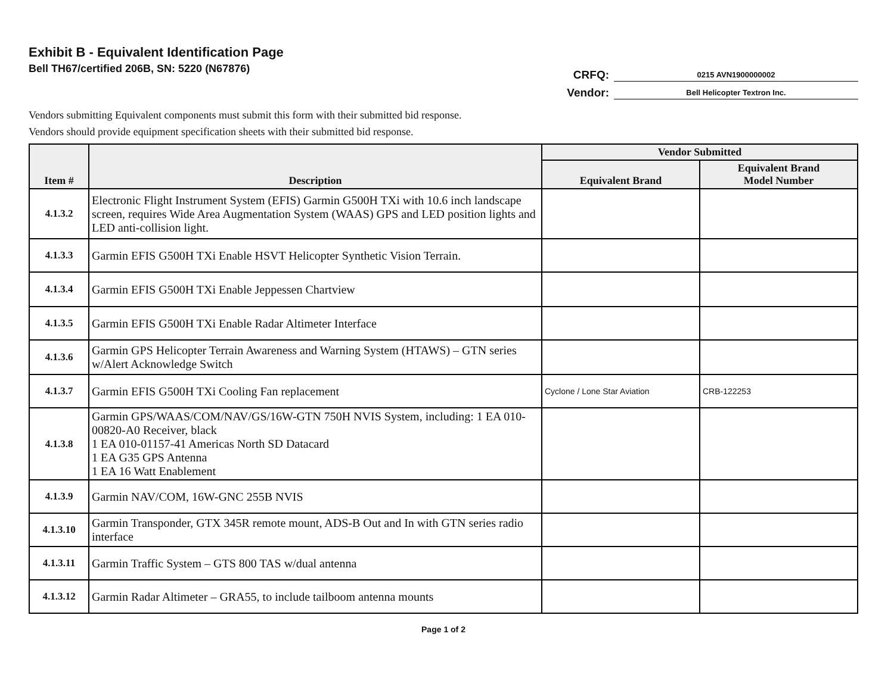Exhibit B - Equivalent Identification Page
Bell TH67/certified 206B, SN: 5220 (N67876)
CRFQ: 0215 AVN1900000002
Vendor: Bell Helicopter Textron Inc.
Vendors submitting Equivalent components must submit this form with their submitted bid response.
Vendors should provide equipment specification sheets with their submitted bid response.
| Item # | Description | Vendor Submitted | |
| --- | --- | --- | --- |
| | | Equivalent Brand | Equivalent Brand Model Number |
| 4.1.3.2 | Electronic Flight Instrument System (EFIS) Garmin G500H TXi with 10.6 inch landscape screen, requires Wide Area Augmentation System (WAAS) GPS and LED position lights and LED anti-collision light. | | |
| 4.1.3.3 | Garmin EFIS G500H TXi Enable HSVT Helicopter Synthetic Vision Terrain. | | |
| 4.1.3.4 | Garmin EFIS G500H TXi Enable Jeppessen Chartview | | |
| 4.1.3.5 | Garmin EFIS G500H TXi Enable Radar Altimeter Interface | | |
| 4.1.3.6 | Garmin GPS Helicopter Terrain Awareness and Warning System (HTAWS) – GTN series w/Alert Acknowledge Switch | | |
| 4.1.3.7 | Garmin EFIS G500H TXi Cooling Fan replacement | Cyclone / Lone Star Aviation | CRB-122253 |
| 4.1.3.8 | Garmin GPS/WAAS/COM/NAV/GS/16W-GTN 750H NVIS System, including: 1 EA 010-00820-A0 Receiver, black 1 EA 010-01157-41 Americas North SD Datacard 1 EA G35 GPS Antenna 1 EA 16 Watt Enablement | | |
| 4.1.3.9 | Garmin NAV/COM, 16W-GNC 255B NVIS | | |
| 4.1.3.10 | Garmin Transponder, GTX 345R remote mount, ADS-B Out and In with GTN series radio interface | | |
| 4.1.3.11 | Garmin Traffic System – GTS 800 TAS w/dual antenna | | |
| 4.1.3.12 | Garmin Radar Altimeter – GRA55, to include tailboom antenna mounts | | |
Page 1 of 2